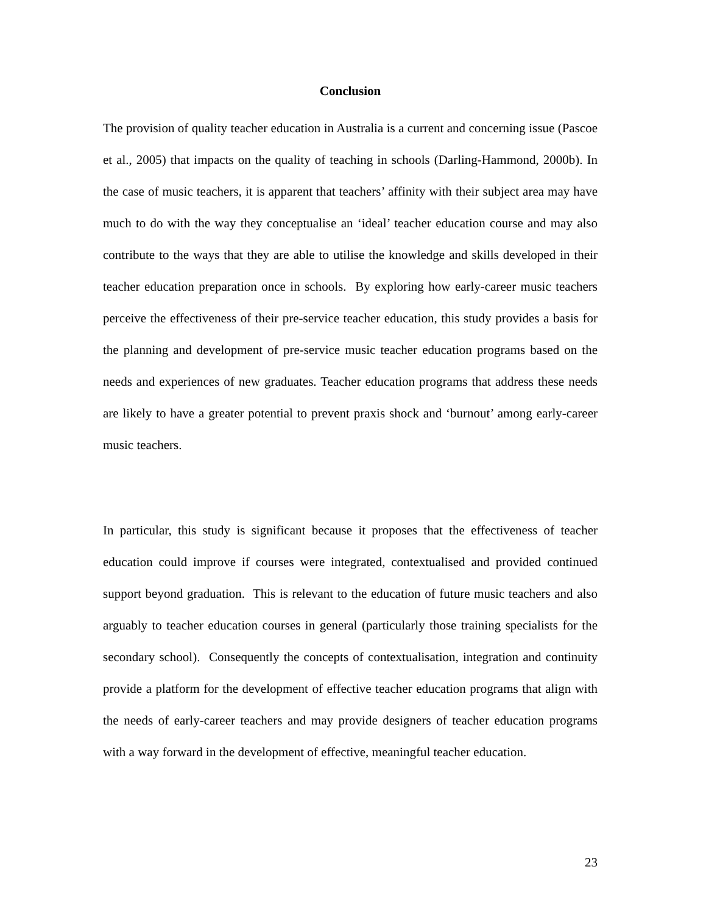Conclusion
The provision of quality teacher education in Australia is a current and concerning issue (Pascoe et al., 2005) that impacts on the quality of teaching in schools (Darling-Hammond, 2000b). In the case of music teachers, it is apparent that teachers’ affinity with their subject area may have much to do with the way they conceptualise an ‘ideal’ teacher education course and may also contribute to the ways that they are able to utilise the knowledge and skills developed in their teacher education preparation once in schools. By exploring how early-career music teachers perceive the effectiveness of their pre-service teacher education, this study provides a basis for the planning and development of pre-service music teacher education programs based on the needs and experiences of new graduates. Teacher education programs that address these needs are likely to have a greater potential to prevent praxis shock and ‘burnout’ among early-career music teachers.
In particular, this study is significant because it proposes that the effectiveness of teacher education could improve if courses were integrated, contextualised and provided continued support beyond graduation. This is relevant to the education of future music teachers and also arguably to teacher education courses in general (particularly those training specialists for the secondary school). Consequently the concepts of contextualisation, integration and continuity provide a platform for the development of effective teacher education programs that align with the needs of early-career teachers and may provide designers of teacher education programs with a way forward in the development of effective, meaningful teacher education.
23